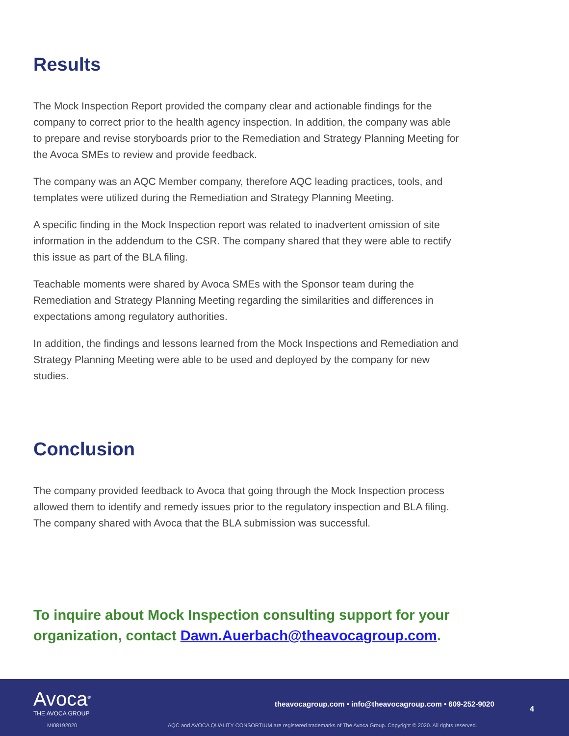Results
The Mock Inspection Report provided the company clear and actionable findings for the company to correct prior to the health agency inspection. In addition, the company was able to prepare and revise storyboards prior to the Remediation and Strategy Planning Meeting for the Avoca SMEs to review and provide feedback.
The company was an AQC Member company, therefore AQC leading practices, tools, and templates were utilized during the Remediation and Strategy Planning Meeting.
A specific finding in the Mock Inspection report was related to inadvertent omission of site information in the addendum to the CSR. The company shared that they were able to rectify this issue as part of the BLA filing.
Teachable moments were shared by Avoca SMEs with the Sponsor team during the Remediation and Strategy Planning Meeting regarding the similarities and differences in expectations among regulatory authorities.
In addition, the findings and lessons learned from the Mock Inspections and Remediation and Strategy Planning Meeting were able to be used and deployed by the company for new studies.
Conclusion
The company provided feedback to Avoca that going through the Mock Inspection process allowed them to identify and remedy issues prior to the regulatory inspection and BLA filing. The company shared with Avoca that the BLA submission was successful.
To inquire about Mock Inspection consulting support for your organization, contact Dawn.Auerbach@theavocagroup.com.
Avoca<sup>®</sup>
THE AVOCA GROUP
theavocagroup.com • info@theavocagroup.com • 609-252-9020
4
MI08192020
AQC and AVOCA QUALITY CONSORTIUM are registered trademarks of The Avoca Group. Copyright © 2020. All rights reserved.